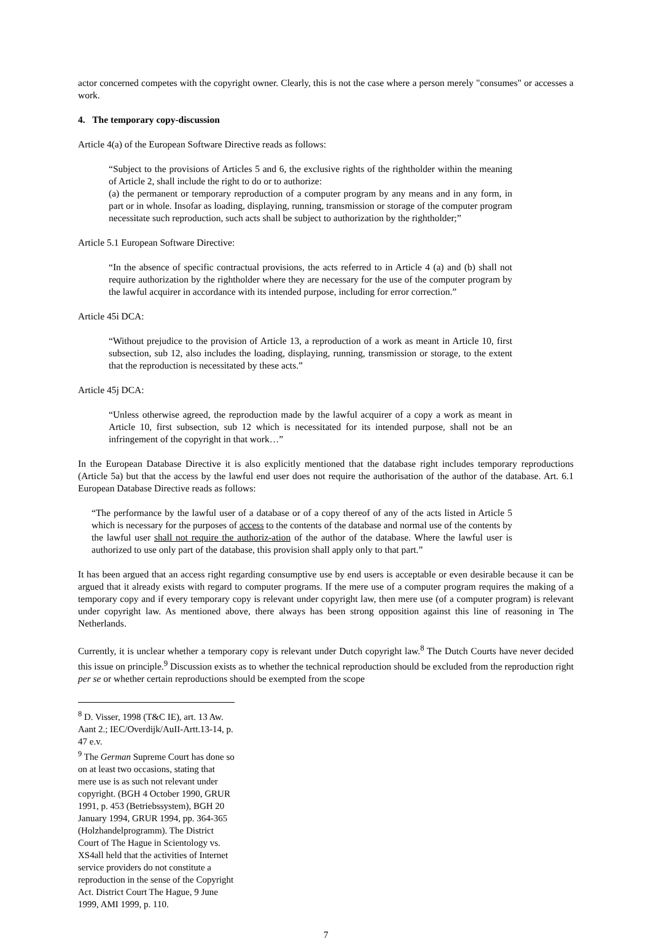actor concerned competes with the copyright owner. Clearly, this is not the case where a person merely "consumes" or accesses a work.
4. The temporary copy-discussion
Article 4(a) of the European Software Directive reads as follows:
“Subject to the provisions of Articles 5 and 6, the exclusive rights of the rightholder within the meaning of Article 2, shall include the right to do or to authorize:
(a) the permanent or temporary reproduction of a computer program by any means and in any form, in part or in whole. Insofar as loading, displaying, running, transmission or storage of the computer program necessitate such reproduction, such acts shall be subject to authorization by the rightholder;”
Article 5.1 European Software Directive:
“In the absence of specific contractual provisions, the acts referred to in Article 4 (a) and (b) shall not require authorization by the rightholder where they are necessary for the use of the computer program by the lawful acquirer in accordance with its intended purpose, including for error correction.”
Article 45i DCA:
“Without prejudice to the provision of Article 13, a reproduction of a work as meant in Article 10, first subsection, sub 12, also includes the loading, displaying, running, transmission or storage, to the extent that the reproduction is necessitated by these acts.”
Article 45j DCA:
“Unless otherwise agreed, the reproduction made by the lawful acquirer of a copy a work as meant in Article 10, first subsection, sub 12 which is necessitated for its intended purpose, shall not be an infringement of the copyright in that work…”
In the European Database Directive it is also explicitly mentioned that the database right includes temporary reproductions (Article 5a) but that the access by the lawful end user does not require the authorisation of the author of the database. Art. 6.1 European Database Directive reads as follows:
“The performance by the lawful user of a database or of a copy thereof of any of the acts listed in Article 5 which is necessary for the purposes of access to the contents of the database and normal use of the contents by the lawful user shall not require the authoriz-ation of the author of the database. Where the lawful user is authorized to use only part of the database, this provision shall apply only to that part.”
It has been argued that an access right regarding consumptive use by end users is acceptable or even desirable because it can be argued that it already exists with regard to computer programs. If the mere use of a computer program requires the making of a temporary copy and if every temporary copy is relevant under copyright law, then mere use (of a computer program) is relevant under copyright law. As mentioned above, there always has been strong opposition against this line of reasoning in The Netherlands.
Currently, it is unclear whether a temporary copy is relevant under Dutch copyright law.<sup>8</sup> The Dutch Courts have never decided this issue on principle.<sup>9</sup> Discussion exists as to whether the technical reproduction should be excluded from the reproduction right per se or whether certain reproductions should be exempted from the scope
<sup>8</sup> D. Visser, 1998 (T&C IE), art. 13 Aw. Aant 2.; IEC/Overdijk/AuII-Artt.13-14, p. 47 e.v.
<sup>9</sup> The German Supreme Court has done so on at least two occasions, stating that mere use is as such not relevant under copyright. (BGH 4 October 1990, GRUR 1991, p. 453 (Betriebssystem), BGH 20 January 1994, GRUR 1994, pp. 364-365 (Holzhandelprogramm). The District Court of The Hague in Scientology vs. XS4all held that the activities of Internet service providers do not constitute a reproduction in the sense of the Copyright Act. District Court The Hague, 9 June 1999, AMI 1999, p. 110.
7